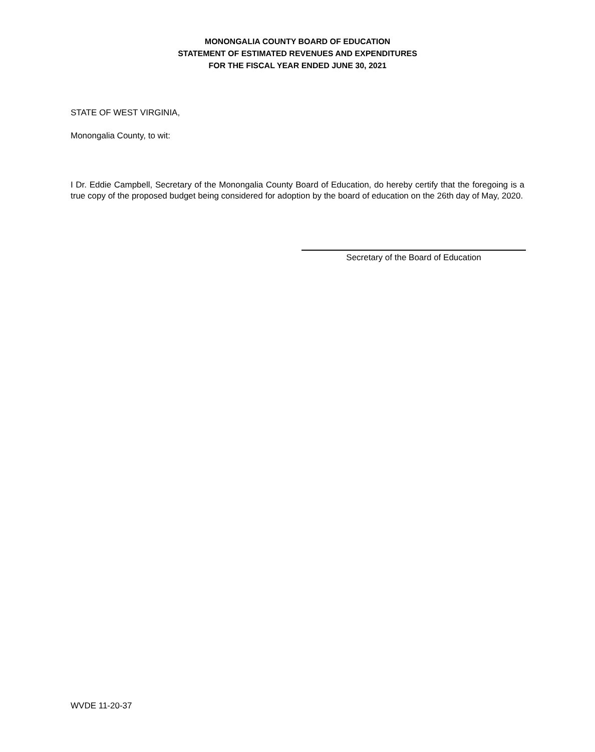MONONGALIA COUNTY BOARD OF EDUCATION
STATEMENT OF ESTIMATED REVENUES AND EXPENDITURES
FOR THE FISCAL YEAR ENDED JUNE 30, 2021
STATE OF WEST VIRGINIA,
Monongalia County, to wit:
I Dr. Eddie Campbell, Secretary of the Monongalia County Board of Education, do hereby certify that the foregoing is a true copy of the proposed budget being considered for adoption by the board of education on the 26th day of May, 2020.
Secretary of the Board of Education
WVDE 11-20-37